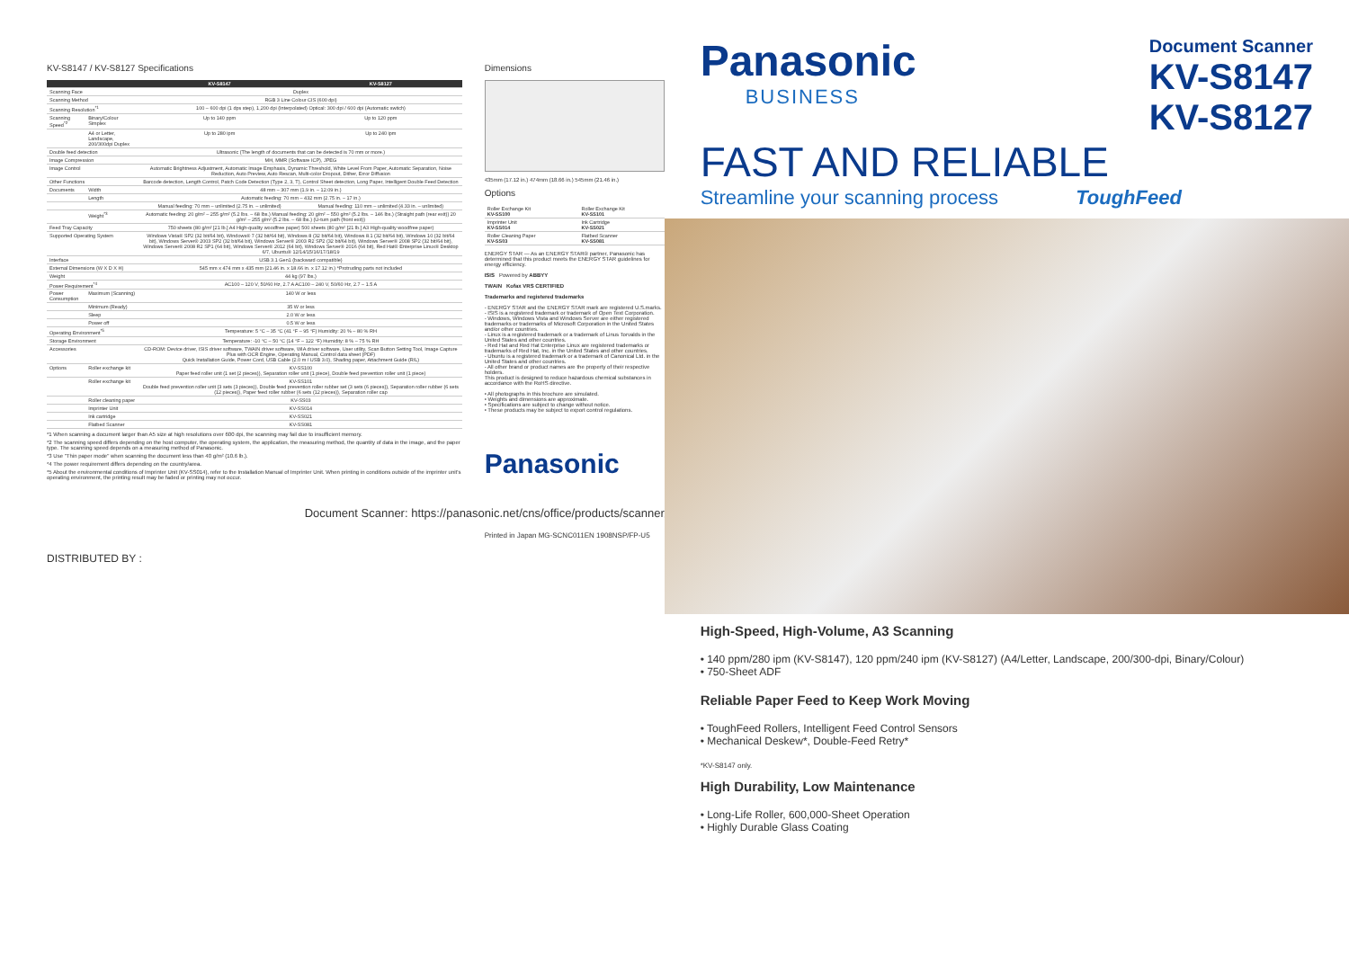KV-S8147 / KV-S8127 Specifications
| | | KV-S8147 | KV-S8127 |
| --- | --- | --- | --- |
| Scanning Face | | Duplex | |
| Scanning Method | | RGB 3 Line Colour CIS (600 dpi) | |
| Scanning Resolution<sup>*1</sup> | | 100 – 600 dpi (1 dps step), 1,200 dpi (Interpolated) Optical: 300 dpi / 600 dpi (Automatic switch) | |
| Scanning Speed<sup>*2</sup> | Binary/Colour Simplex | Up to 140 ppm | Up to 120 ppm |
| | A4 or Letter, Landscape, 200/300dpi Duplex | Up to 280 ipm | Up to 240 ipm |
| Double feed detection | | Ultrasonic (The length of documents that can be detected is 70 mm or more.) | |
| Image Compression | | MH, MMR (Software ICP), JPEG | |
| Image Control | | Automatic Brightness Adjustment, Automatic Image Emphasis, Dynamic Threshold, White Level From Paper, Automatic Separation, Noise Reduction, Auto Preview, Auto Rescan, Multi-color Dropout, Dither, Error Diffusion | |
| Other Functions | | Barcode detection, Length Control, Patch Code Detection (Type 2, 3, T), Control Sheet detection, Long Paper, Intelligent Double Feed Detection | |
| Documents | Width | 48 mm – 307 mm (1.9 in. – 12.09 in.) | |
| | Length | Automatic feeding: 70 mm – 432 mm (2.75 in. – 17 in.) | |
| | | Manual feeding: 70 mm – unlimited (2.75 in. – unlimited) | Manual feeding: 110 mm – unlimited (4.33 in. – unlimited) |
| | Weight<sup>*3</sup> | Automatic feeding: 20 g/m² – 255 g/m² (5.2 lbs. – 68 lbs.) Manual feeding: 20 g/m² – 550 g/m² (5.2 lbs. – 146 lbs.) (Straight path (rear exit)) 20 g/m² – 255 g/m² (5.2 lbs. – 68 lbs.) (U-turn path (front exit)) | |
| Feed Tray Capacity | | 750 sheets (80 g/m² [21 lb.] A4 High-quality woodfree paper) 500 sheets (80 g/m² [21 lb.] A3 High-quality woodfree paper) | |
| Supported Operating System | | Windows Vista® SP2 (32 bit/64 bit), Windows® 7 (32 bit/64 bit), Windows 8 (32 bit/64 bit), Windows 8.1 (32 bit/64 bit), Windows 10 (32 bit/64 bit), Windows Server® 2003 SP2 (32 bit/64 bit), Windows Server® 2003 R2 SP2 (32 bit/64 bit), Windows Server® 2008 SP2 (32 bit/64 bit), Windows Server® 2008 R2 SP1 (64 bit), Windows Server® 2012 (64 bit), Windows Server® 2016 (64 bit), Red Hat® Enterprise Linux® Desktop 6/7, Ubuntu® 12/14/15/16/17/18/19 | |
| Interface | | USB 3.1 Gen1 (backward compatible) | |
| External Dimensions (W X D X H) | | 545 mm x 474 mm x 435 mm (21.46 in. x 18.66 in. x 17.12 in.) *Protruding parts not included | |
| Weight | | 44 kg (97 lbs.) | |
| Power Requirement<sup>*4</sup> | | AC100 – 120 V, 50/60 Hz, 2.7 A AC100 – 240 V, 50/60 Hz, 2.7 – 1.5 A | |
| Power Consumption | Maximum (Scanning) | 140 W or less | |
| | Minimum (Ready) | 35 W or less | |
| | Sleep | 2.0 W or less | |
| | Power off | 0.5 W or less | |
| Operating Environment<sup>*5</sup> | | Temperature: 5 °C – 35 °C (41 °F – 95 °F) Humidity: 20 % – 80 % RH | |
| Storage Environment | | Temperature: -10 °C – 50 °C (14 °F – 122 °F) Humidity: 8 % – 75 % RH | |
| Accessories | | CD-ROM: Device driver, ISIS driver software, TWAIN driver software, WIA driver software, User utility, Scan Button Setting Tool, Image Capture Plus with OCR Engine, Operating Manual, Control data sheet (PDF) Quick Installation Guide, Power Cord, USB Cable (2.0 m / USB 3.0), Shading paper, Attachment Guide (R/L) | |
| Options | Roller exchange kit | KV-SS100 Paper feed roller unit (1 set (2 pieces)), Separation roller unit (1 piece), Double feed prevention roller unit (1 piece) | |
| | Roller exchange kit | KV-SS101 Double feed prevention roller unit (3 sets (3 pieces)), Double feed prevention roller rubber set (3 sets (6 pieces)), Separation roller rubber (6 sets (12 pieces)), Paper feed roller rubber (6 sets (12 pieces)), Separation roller cap | |
| | Roller cleaning paper | KV-SS03 | |
| | Imprinter Unit | KV-SS014 | |
| | Ink cartridge | KV-SS021 | |
| | Flatbed Scanner | KV-SS081 | |
*1 When scanning a document larger than A5 size at high resolutions over 600 dpi, the scanning may fail due to insufficient memory.
*2 The scanning speed differs depending on the host computer, the operating system, the application, the measuring method, the quantity of data in the image, and the paper type. The scanning speed depends on a measuring method of Panasonic.
*3 Use "Thin paper mode" when scanning the document less than 40 g/m² (10.6 lb.).
*4 The power requirement differs depending on the country/area.
*5 About the environmental conditions of Imprinter Unit (KV-SS014), refer to the Installation Manual of Imprinter Unit. When printing in conditions outside of the imprinter unit's operating environment, the printing result may be faded or printing may not occur.
DISTRIBUTED BY :
Dimensions
435mm (17.12 in.) 474mm (18.66 in.) 545mm (21.46 in.)
Options
| Roller Exchange Kit KV-SS100 | Roller Exchange Kit KV-SS101 |
| Imprinter Unit KV-SS014 | Ink Cartridge KV-SS021 |
| Roller Cleaning Paper KV-SS03 | Flatbed Scanner KV-SS081 |
ENERGY STAR — As an ENERGY STAR® partner, Panasonic has determined that this product meets the ENERGY STAR guidelines for energy efficiency.
ISIS Powered by ABBYY
TWAIN Kofax VRS CERTIFIED
Trademarks and registered trademarks
- ENERGY STAR and the ENERGY STAR mark are registered U.S.marks.
- ISIS is a registered trademark or trademark of Open Text Corporation.
- Windows, Windows Vista and Windows Server are either registered trademarks or trademarks of Microsoft Corporation in the United States and/or other countries.
- Linux is a registered trademark or a trademark of Linus Torvalds in the United States and other countries.
- Red Hat and Red Hat Enterprise Linux are registered trademarks or trademarks of Red Hat, Inc. in the United States and other countries.
- Ubuntu is a registered trademark or a trademark of Canonical Ltd. in the United States and other countries.
- All other brand or product names are the property of their respective holders.
This product is designed to reduce hazardous chemical substances in accordance with the RoHS directive.
• All photographs in this brochure are simulated.
• Weights and dimensions are approximate.
• Specifications are subject to change without notice.
• These products may be subject to export control regulations.
Panasonic
Document Scanner: https://panasonic.net/cns/office/products/scanner/
Printed in Japan MG-SCNC011EN 1908NSP/FP-U5
Panasonic
BUSINESS
Document Scanner
KV-S8147
KV-S8127
FAST AND RELIABLE
Streamline your scanning process ToughFeed
High-Speed, High-Volume, A3 Scanning
• 140 ppm/280 ipm (KV-S8147), 120 ppm/240 ipm (KV-S8127) (A4/Letter, Landscape, 200/300-dpi, Binary/Colour)
• 750-Sheet ADF
Reliable Paper Feed to Keep Work Moving
• ToughFeed Rollers, Intelligent Feed Control Sensors
• Mechanical Deskew*, Double-Feed Retry*
*KV-S8147 only.
High Durability, Low Maintenance
• Long-Life Roller, 600,000-Sheet Operation
• Highly Durable Glass Coating